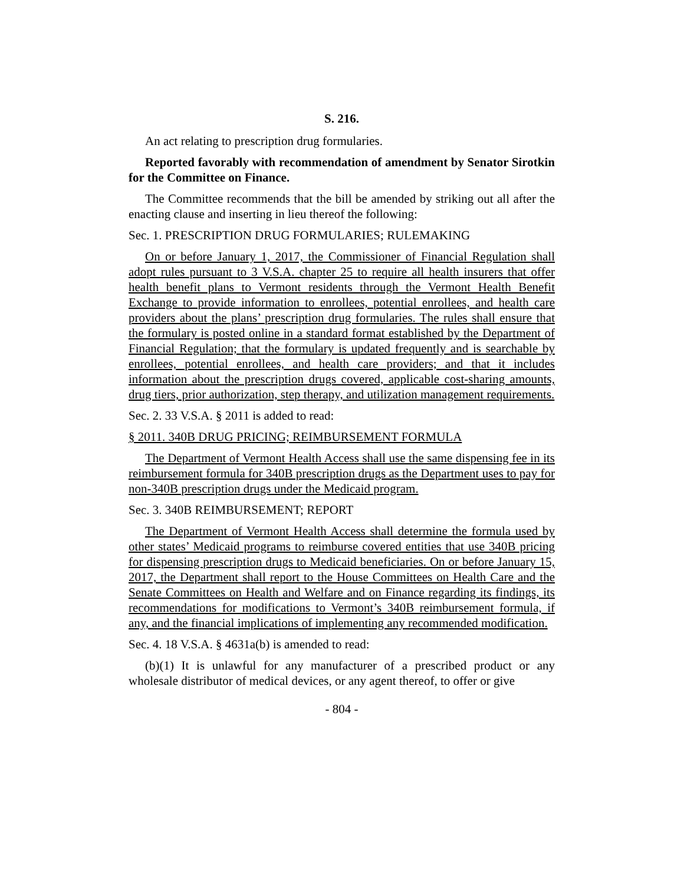S. 216.
An act relating to prescription drug formularies.
Reported favorably with recommendation of amendment by Senator Sirotkin for the Committee on Finance.
The Committee recommends that the bill be amended by striking out all after the enacting clause and inserting in lieu thereof the following:
Sec. 1. PRESCRIPTION DRUG FORMULARIES; RULEMAKING
On or before January 1, 2017, the Commissioner of Financial Regulation shall adopt rules pursuant to 3 V.S.A. chapter 25 to require all health insurers that offer health benefit plans to Vermont residents through the Vermont Health Benefit Exchange to provide information to enrollees, potential enrollees, and health care providers about the plans’ prescription drug formularies. The rules shall ensure that the formulary is posted online in a standard format established by the Department of Financial Regulation; that the formulary is updated frequently and is searchable by enrollees, potential enrollees, and health care providers; and that it includes information about the prescription drugs covered, applicable cost-sharing amounts, drug tiers, prior authorization, step therapy, and utilization management requirements.
Sec. 2. 33 V.S.A. § 2011 is added to read:
§ 2011. 340B DRUG PRICING; REIMBURSEMENT FORMULA
The Department of Vermont Health Access shall use the same dispensing fee in its reimbursement formula for 340B prescription drugs as the Department uses to pay for non-340B prescription drugs under the Medicaid program.
Sec. 3. 340B REIMBURSEMENT; REPORT
The Department of Vermont Health Access shall determine the formula used by other states’ Medicaid programs to reimburse covered entities that use 340B pricing for dispensing prescription drugs to Medicaid beneficiaries. On or before January 15, 2017, the Department shall report to the House Committees on Health Care and the Senate Committees on Health and Welfare and on Finance regarding its findings, its recommendations for modifications to Vermont’s 340B reimbursement formula, if any, and the financial implications of implementing any recommended modification.
Sec. 4. 18 V.S.A. § 4631a(b) is amended to read:
(b)(1) It is unlawful for any manufacturer of a prescribed product or any wholesale distributor of medical devices, or any agent thereof, to offer or give
- 804 -